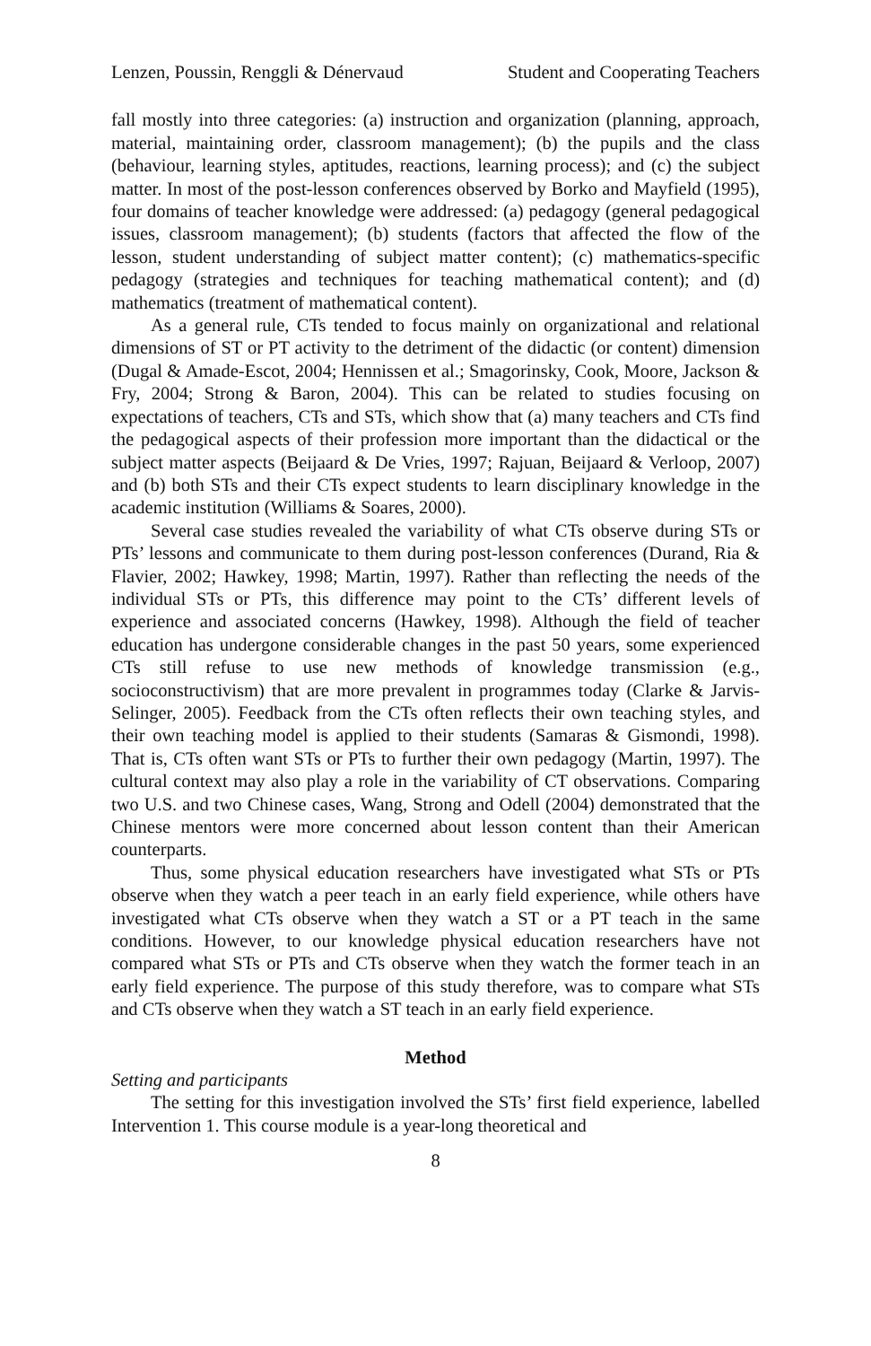Lenzen, Poussin, Renggli & Dénervaud Student and Cooperating Teachers
fall mostly into three categories: (a) instruction and organization (planning, approach, material, maintaining order, classroom management); (b) the pupils and the class (behaviour, learning styles, aptitudes, reactions, learning process); and (c) the subject matter. In most of the post-lesson conferences observed by Borko and Mayfield (1995), four domains of teacher knowledge were addressed: (a) pedagogy (general pedagogical issues, classroom management); (b) students (factors that affected the flow of the lesson, student understanding of subject matter content); (c) mathematics-specific pedagogy (strategies and techniques for teaching mathematical content); and (d) mathematics (treatment of mathematical content).
As a general rule, CTs tended to focus mainly on organizational and relational dimensions of ST or PT activity to the detriment of the didactic (or content) dimension (Dugal & Amade-Escot, 2004; Hennissen et al.; Smagorinsky, Cook, Moore, Jackson & Fry, 2004; Strong & Baron, 2004). This can be related to studies focusing on expectations of teachers, CTs and STs, which show that (a) many teachers and CTs find the pedagogical aspects of their profession more important than the didactical or the subject matter aspects (Beijaard & De Vries, 1997; Rajuan, Beijaard & Verloop, 2007) and (b) both STs and their CTs expect students to learn disciplinary knowledge in the academic institution (Williams & Soares, 2000).
Several case studies revealed the variability of what CTs observe during STs or PTs’ lessons and communicate to them during post-lesson conferences (Durand, Ria & Flavier, 2002; Hawkey, 1998; Martin, 1997). Rather than reflecting the needs of the individual STs or PTs, this difference may point to the CTs’ different levels of experience and associated concerns (Hawkey, 1998). Although the field of teacher education has undergone considerable changes in the past 50 years, some experienced CTs still refuse to use new methods of knowledge transmission (e.g., socioconstructivism) that are more prevalent in programmes today (Clarke & Jarvis-Selinger, 2005). Feedback from the CTs often reflects their own teaching styles, and their own teaching model is applied to their students (Samaras & Gismondi, 1998). That is, CTs often want STs or PTs to further their own pedagogy (Martin, 1997). The cultural context may also play a role in the variability of CT observations. Comparing two U.S. and two Chinese cases, Wang, Strong and Odell (2004) demonstrated that the Chinese mentors were more concerned about lesson content than their American counterparts.
Thus, some physical education researchers have investigated what STs or PTs observe when they watch a peer teach in an early field experience, while others have investigated what CTs observe when they watch a ST or a PT teach in the same conditions. However, to our knowledge physical education researchers have not compared what STs or PTs and CTs observe when they watch the former teach in an early field experience. The purpose of this study therefore, was to compare what STs and CTs observe when they watch a ST teach in an early field experience.
Method
Setting and participants
The setting for this investigation involved the STs’ first field experience, labelled Intervention 1. This course module is a year-long theoretical and
8